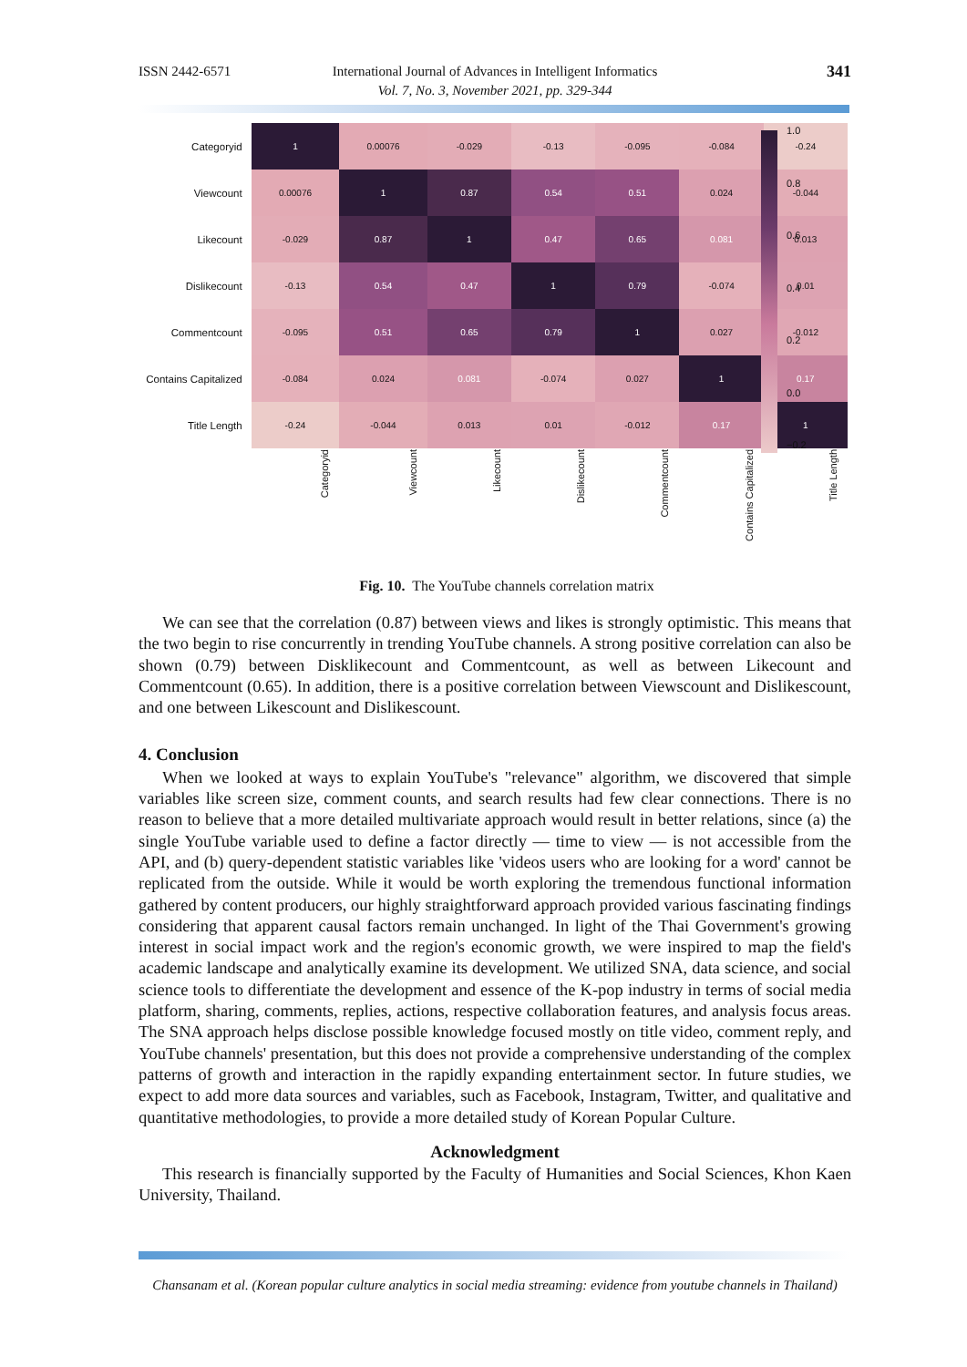ISSN 2442-6571
International Journal of Advances in Intelligent Informatics
Vol. 7, No. 3, November 2021, pp. 329-344
341
| Categoryid | 1 | 0.00076 | -0.029 | -0.13 | -0.095 | -0.084 | -0.24 |
| Viewcount | 0.00076 | 1 | 0.87 | 0.54 | 0.51 | 0.024 | -0.044 |
| Likecount | -0.029 | 0.87 | 1 | 0.47 | 0.65 | 0.081 | 0.013 |
| Dislikecount | -0.13 | 0.54 | 0.47 | 1 | 0.79 | -0.074 | 0.01 |
| Commentcount | -0.095 | 0.51 | 0.65 | 0.79 | 1 | 0.027 | -0.012 |
| Contains Capitalized | -0.084 | 0.024 | 0.081 | -0.074 | 0.027 | 1 | 0.17 |
| Title Length | -0.24 | -0.044 | 0.013 | 0.01 | -0.012 | 0.17 | 1 |
| | Categoryid | Viewcount | Likecount | Dislikecount | Commentcount | Contains Capitalized | Title Length |
1.0
0.8
0.6
0.4
0.2
0.0
−0.2
Fig. 10. The YouTube channels correlation matrix
We can see that the correlation (0.87) between views and likes is strongly optimistic. This means that the two begin to rise concurrently in trending YouTube channels. A strong positive correlation can also be shown (0.79) between Disklikecount and Commentcount, as well as between Likecount and Commentcount (0.65). In addition, there is a positive correlation between Viewscount and Dislikescount, and one between Likescount and Dislikescount.
4. Conclusion
When we looked at ways to explain YouTube's "relevance" algorithm, we discovered that simple variables like screen size, comment counts, and search results had few clear connections. There is no reason to believe that a more detailed multivariate approach would result in better relations, since (a) the single YouTube variable used to define a factor directly — time to view — is not accessible from the API, and (b) query-dependent statistic variables like 'videos users who are looking for a word' cannot be replicated from the outside. While it would be worth exploring the tremendous functional information gathered by content producers, our highly straightforward approach provided various fascinating findings considering that apparent causal factors remain unchanged. In light of the Thai Government's growing interest in social impact work and the region's economic growth, we were inspired to map the field's academic landscape and analytically examine its development. We utilized SNA, data science, and social science tools to differentiate the development and essence of the K-pop industry in terms of social media platform, sharing, comments, replies, actions, respective collaboration features, and analysis focus areas. The SNA approach helps disclose possible knowledge focused mostly on title video, comment reply, and YouTube channels' presentation, but this does not provide a comprehensive understanding of the complex patterns of growth and interaction in the rapidly expanding entertainment sector. In future studies, we expect to add more data sources and variables, such as Facebook, Instagram, Twitter, and qualitative and quantitative methodologies, to provide a more detailed study of Korean Popular Culture.
Acknowledgment
This research is financially supported by the Faculty of Humanities and Social Sciences, Khon Kaen University, Thailand.
Chansanam et al. (Korean popular culture analytics in social media streaming: evidence from youtube channels in Thailand)